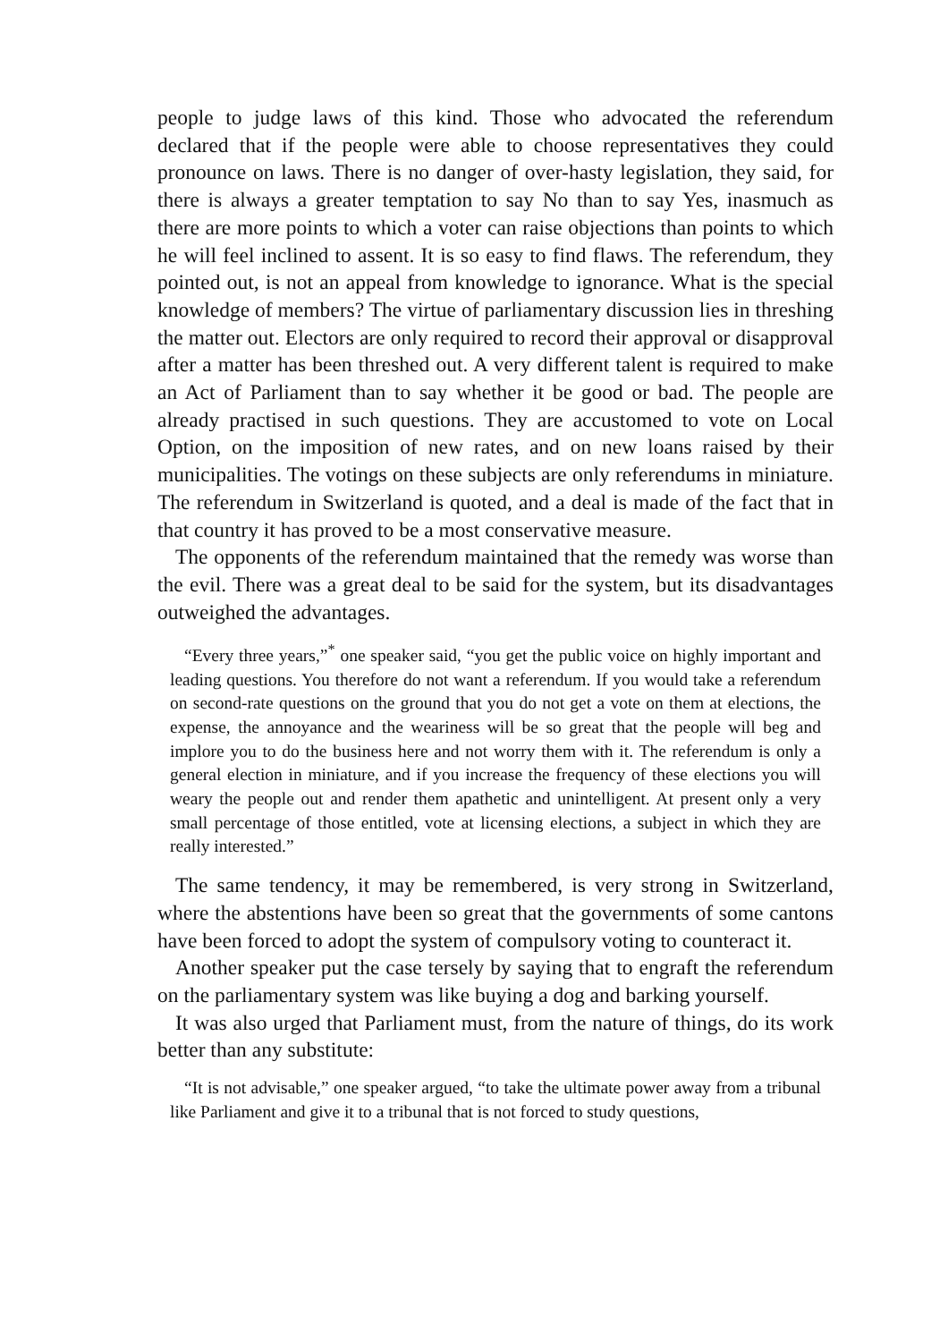people to judge laws of this kind. Those who advocated the referendum declared that if the people were able to choose representatives they could pronounce on laws. There is no danger of over-hasty legislation, they said, for there is always a greater temptation to say No than to say Yes, inasmuch as there are more points to which a voter can raise objections than points to which he will feel inclined to assent. It is so easy to find flaws. The referendum, they pointed out, is not an appeal from knowledge to ignorance. What is the special knowledge of members? The virtue of parliamentary discussion lies in threshing the matter out. Electors are only required to record their approval or disapproval after a matter has been threshed out. A very different talent is required to make an Act of Parliament than to say whether it be good or bad. The people are already practised in such questions. They are accustomed to vote on Local Option, on the imposition of new rates, and on new loans raised by their municipalities. The votings on these subjects are only referendums in miniature. The referendum in Switzerland is quoted, and a deal is made of the fact that in that country it has proved to be a most conservative measure.
The opponents of the referendum maintained that the remedy was worse than the evil. There was a great deal to be said for the system, but its disadvantages outweighed the advantages.
“Every three years,”<sup>*</sup> one speaker said, “you get the public voice on highly important and leading questions. You therefore do not want a referendum. If you would take a referendum on second-rate questions on the ground that you do not get a vote on them at elections, the expense, the annoyance and the weariness will be so great that the people will beg and implore you to do the business here and not worry them with it. The referendum is only a general election in miniature, and if you increase the frequency of these elections you will weary the people out and render them apathetic and unintelligent. At present only a very small percentage of those entitled, vote at licensing elections, a subject in which they are really interested.”
The same tendency, it may be remembered, is very strong in Switzerland, where the abstentions have been so great that the governments of some cantons have been forced to adopt the system of compulsory voting to counteract it.
Another speaker put the case tersely by saying that to engraft the referendum on the parliamentary system was like buying a dog and barking yourself.
It was also urged that Parliament must, from the nature of things, do its work better than any substitute:
“It is not advisable,” one speaker argued, “to take the ultimate power away from a tribunal like Parliament and give it to a tribunal that is not forced to study questions,